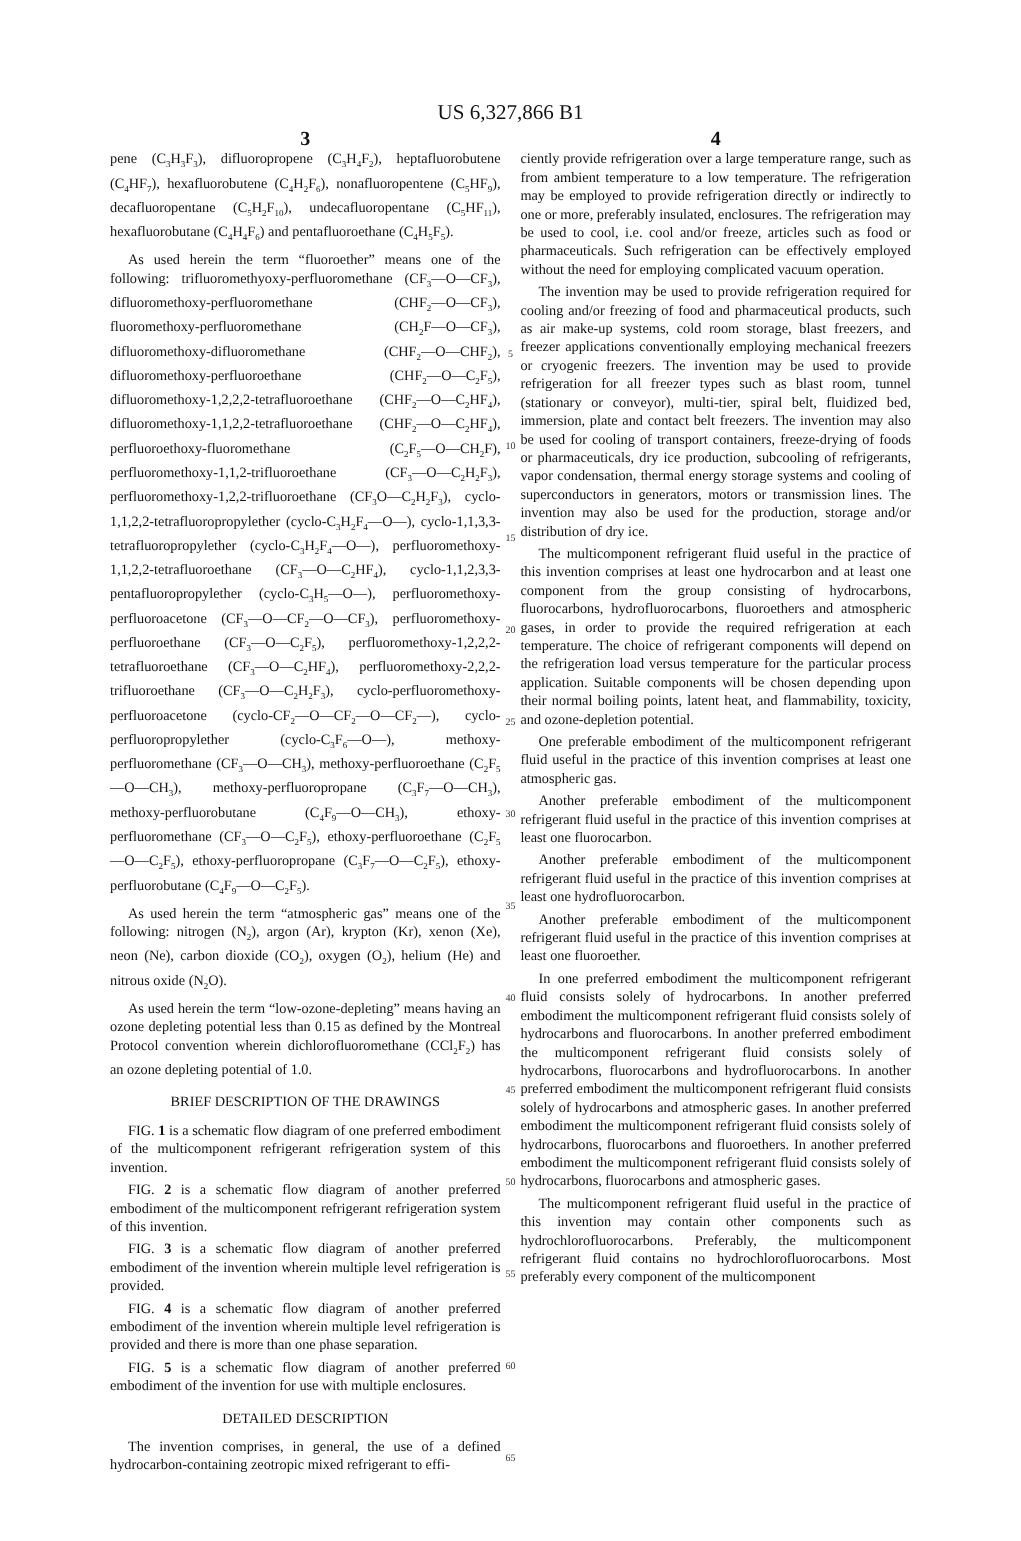US 6,327,866 B1
3
pene (C<sub>3</sub>H<sub>3</sub>F<sub>3</sub>), difluoropropene (C<sub>3</sub>H<sub>4</sub>F<sub>2</sub>), heptafluorobutene (C<sub>4</sub>HF<sub>7</sub>), hexafluorobutene (C<sub>4</sub>H<sub>2</sub>F<sub>6</sub>), nonafluoropentene (C<sub>5</sub>HF<sub>9</sub>), decafluoropentane (C<sub>5</sub>H<sub>2</sub>F<sub>10</sub>), undecafluoropentane (C<sub>5</sub>HF<sub>11</sub>), hexafluorobutane (C<sub>4</sub>H<sub>4</sub>F<sub>6</sub>) and pentafluoroethane (C<sub>4</sub>H<sub>5</sub>F<sub>5</sub>).
As used herein the term “fluoroether” means one of the following: trifluoromethyoxy-perfluoromethane (CF<sub>3</sub>—O—CF<sub>3</sub>), difluoromethoxy-perfluoromethane (CHF<sub>2</sub>—O—CF<sub>3</sub>), fluoromethoxy-perfluoromethane (CH<sub>2</sub>F—O—CF<sub>3</sub>), difluoromethoxy-difluoromethane (CHF<sub>2</sub>—O—CHF<sub>2</sub>), difluoromethoxy-perfluoroethane (CHF<sub>2</sub>—O—C<sub>2</sub>F<sub>5</sub>), difluoromethoxy-1,2,2,2-tetrafluoroethane (CHF<sub>2</sub>—O—C<sub>2</sub>HF<sub>4</sub>), difluoromethoxy-1,1,2,2-tetrafluoroethane (CHF<sub>2</sub>—O—C<sub>2</sub>HF<sub>4</sub>), perfluoroethoxy-fluoromethane (C<sub>2</sub>F<sub>5</sub>—O—CH<sub>2</sub>F), perfluoromethoxy-1,1,2-trifluoroethane (CF<sub>3</sub>—O—C<sub>2</sub>H<sub>2</sub>F<sub>3</sub>), perfluoromethoxy-1,2,2-trifluoroethane (CF<sub>3</sub>O—C<sub>2</sub>H<sub>2</sub>F<sub>3</sub>), cyclo-1,1,2,2-tetrafluoropropylether (cyclo-C<sub>3</sub>H<sub>2</sub>F<sub>4</sub>—O—), cyclo-1,1,3,3-tetrafluoropropylether (cyclo-C<sub>3</sub>H<sub>2</sub>F<sub>4</sub>—O—), perfluoromethoxy-1,1,2,2-tetrafluoroethane (CF<sub>3</sub>—O—C<sub>2</sub>HF<sub>4</sub>), cyclo-1,1,2,3,3-pentafluoropropylether (cyclo-C<sub>3</sub>H<sub>5</sub>—O—), perfluoromethoxy-perfluoroacetone (CF<sub>3</sub>—O—CF<sub>2</sub>—O—CF<sub>3</sub>), perfluoromethoxy-perfluoroethane (CF<sub>3</sub>—O—C<sub>2</sub>F<sub>5</sub>), perfluoromethoxy-1,2,2,2-tetrafluoroethane (CF<sub>3</sub>—O—C<sub>2</sub>HF<sub>4</sub>), perfluoromethoxy-2,2,2-trifluoroethane (CF<sub>3</sub>—O—C<sub>2</sub>H<sub>2</sub>F<sub>3</sub>), cyclo-perfluoromethoxy-perfluoroacetone (cyclo-CF<sub>2</sub>—O—CF<sub>2</sub>—O—CF<sub>2</sub>—), cyclo-perfluoropropylether (cyclo-C<sub>3</sub>F<sub>6</sub>—O—), methoxy-perfluoromethane (CF<sub>3</sub>—O—CH<sub>3</sub>), methoxy-perfluoroethane (C<sub>2</sub>F<sub>5</sub>—O—CH<sub>3</sub>), methoxy-perfluoropropane (C<sub>3</sub>F<sub>7</sub>—O—CH<sub>3</sub>), methoxy-perfluorobutane (C<sub>4</sub>F<sub>9</sub>—O—CH<sub>3</sub>), ethoxy-perfluoromethane (CF<sub>3</sub>—O—C<sub>2</sub>F<sub>5</sub>), ethoxy-perfluoroethane (C<sub>2</sub>F<sub>5</sub>—O—C<sub>2</sub>F<sub>5</sub>), ethoxy-perfluoropropane (C<sub>3</sub>F<sub>7</sub>—O—C<sub>2</sub>F<sub>5</sub>), ethoxy-perfluorobutane (C<sub>4</sub>F<sub>9</sub>—O—C<sub>2</sub>F<sub>5</sub>).
As used herein the term “atmospheric gas” means one of the following: nitrogen (N<sub>2</sub>), argon (Ar), krypton (Kr), xenon (Xe), neon (Ne), carbon dioxide (CO<sub>2</sub>), oxygen (O<sub>2</sub>), helium (He) and nitrous oxide (N<sub>2</sub>O).
As used herein the term “low-ozone-depleting” means having an ozone depleting potential less than 0.15 as defined by the Montreal Protocol convention wherein dichlorofluoromethane (CCl<sub>2</sub>F<sub>2</sub>) has an ozone depleting potential of 1.0.
BRIEF DESCRIPTION OF THE DRAWINGS
FIG. 1 is a schematic flow diagram of one preferred embodiment of the multicomponent refrigerant refrigeration system of this invention.
FIG. 2 is a schematic flow diagram of another preferred embodiment of the multicomponent refrigerant refrigeration system of this invention.
FIG. 3 is a schematic flow diagram of another preferred embodiment of the invention wherein multiple level refrigeration is provided.
FIG. 4 is a schematic flow diagram of another preferred embodiment of the invention wherein multiple level refrigeration is provided and there is more than one phase separation.
FIG. 5 is a schematic flow diagram of another preferred embodiment of the invention for use with multiple enclosures.
DETAILED DESCRIPTION
The invention comprises, in general, the use of a defined hydrocarbon-containing zeotropic mixed refrigerant to effi-
5
10
15
20
25
30
35
40
45
50
55
60
65
4
ciently provide refrigeration over a large temperature range, such as from ambient temperature to a low temperature. The refrigeration may be employed to provide refrigeration directly or indirectly to one or more, preferably insulated, enclosures. The refrigeration may be used to cool, i.e. cool and/or freeze, articles such as food or pharmaceuticals. Such refrigeration can be effectively employed without the need for employing complicated vacuum operation.
The invention may be used to provide refrigeration required for cooling and/or freezing of food and pharmaceutical products, such as air make-up systems, cold room storage, blast freezers, and freezer applications conventionally employing mechanical freezers or cryogenic freezers. The invention may be used to provide refrigeration for all freezer types such as blast room, tunnel (stationary or conveyor), multi-tier, spiral belt, fluidized bed, immersion, plate and contact belt freezers. The invention may also be used for cooling of transport containers, freeze-drying of foods or pharmaceuticals, dry ice production, subcooling of refrigerants, vapor condensation, thermal energy storage systems and cooling of superconductors in generators, motors or transmission lines. The invention may also be used for the production, storage and/or distribution of dry ice.
The multicomponent refrigerant fluid useful in the practice of this invention comprises at least one hydrocarbon and at least one component from the group consisting of hydrocarbons, fluorocarbons, hydrofluorocarbons, fluoroethers and atmospheric gases, in order to provide the required refrigeration at each temperature. The choice of refrigerant components will depend on the refrigeration load versus temperature for the particular process application. Suitable components will be chosen depending upon their normal boiling points, latent heat, and flammability, toxicity, and ozone-depletion potential.
One preferable embodiment of the multicomponent refrigerant fluid useful in the practice of this invention comprises at least one atmospheric gas.
Another preferable embodiment of the multicomponent refrigerant fluid useful in the practice of this invention comprises at least one fluorocarbon.
Another preferable embodiment of the multicomponent refrigerant fluid useful in the practice of this invention comprises at least one hydrofluorocarbon.
Another preferable embodiment of the multicomponent refrigerant fluid useful in the practice of this invention comprises at least one fluoroether.
In one preferred embodiment the multicomponent refrigerant fluid consists solely of hydrocarbons. In another preferred embodiment the multicomponent refrigerant fluid consists solely of hydrocarbons and fluorocarbons. In another preferred embodiment the multicomponent refrigerant fluid consists solely of hydrocarbons, fluorocarbons and hydrofluorocarbons. In another preferred embodiment the multicomponent refrigerant fluid consists solely of hydrocarbons and atmospheric gases. In another preferred embodiment the multicomponent refrigerant fluid consists solely of hydrocarbons, fluorocarbons and fluoroethers. In another preferred embodiment the multicomponent refrigerant fluid consists solely of hydrocarbons, fluorocarbons and atmospheric gases.
The multicomponent refrigerant fluid useful in the practice of this invention may contain other components such as hydrochlorofluorocarbons. Preferably, the multicomponent refrigerant fluid contains no hydrochlorofluorocarbons. Most preferably every component of the multicomponent